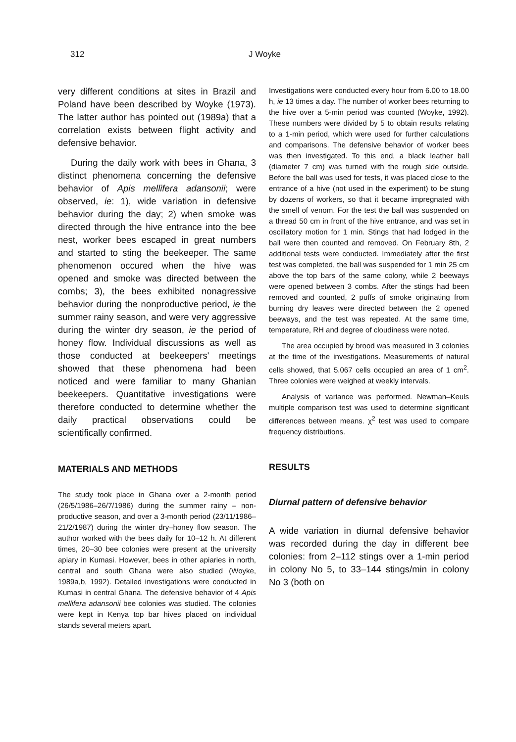312 J Woyke
very different conditions at sites in Brazil and Poland have been described by Woyke (1973). The latter author has pointed out (1989a) that a correlation exists between flight activity and defensive behavior.
During the daily work with bees in Ghana, 3 distinct phenomena concerning the defensive behavior of Apis mellifera adansonii; were observed, ie: 1), wide variation in defensive behavior during the day; 2) when smoke was directed through the hive entrance into the bee nest, worker bees escaped in great numbers and started to sting the beekeeper. The same phenomenon occured when the hive was opened and smoke was directed between the combs; 3), the bees exhibited nonagressive behavior during the nonproductive period, ie the summer rainy season, and were very aggressive during the winter dry season, ie the period of honey flow. Individual discussions as well as those conducted at beekeepers' meetings showed that these phenomena had been noticed and were familiar to many Ghanian beekeepers. Quantitative investigations were therefore conducted to determine whether the daily practical observations could be scientifically confirmed.
MATERIALS AND METHODS
The study took place in Ghana over a 2-month period (26/5/1986–26/7/1986) during the summer rainy – non-productive season, and over a 3-month period (23/11/1986–21/2/1987) during the winter dry–honey flow season. The author worked with the bees daily for 10–12 h. At different times, 20–30 bee colonies were present at the university apiary in Kumasi. However, bees in other apiaries in north, central and south Ghana were also studied (Woyke, 1989a,b, 1992). Detailed investigations were conducted in Kumasi in central Ghana. The defensive behavior of 4 Apis mellifera adansonii bee colonies was studied. The colonies were kept in Kenya top bar hives placed on individual stands several meters apart.
Investigations were conducted every hour from 6.00 to 18.00 h, ie 13 times a day. The number of worker bees returning to the hive over a 5-min period was counted (Woyke, 1992). These numbers were divided by 5 to obtain results relating to a 1-min period, which were used for further calculations and comparisons. The defensive behavior of worker bees was then investigated. To this end, a black leather ball (diameter 7 cm) was turned with the rough side outside. Before the ball was used for tests, it was placed close to the entrance of a hive (not used in the experiment) to be stung by dozens of workers, so that it became impregnated with the smell of venom. For the test the ball was suspended on a thread 50 cm in front of the hive entrance, and was set in oscillatory motion for 1 min. Stings that had lodged in the ball were then counted and removed. On February 8th, 2 additional tests were conducted. Immediately after the first test was completed, the ball was suspended for 1 min 25 cm above the top bars of the same colony, while 2 beeways were opened between 3 combs. After the stings had been removed and counted, 2 puffs of smoke originating from burning dry leaves were directed between the 2 opened beeways, and the test was repeated. At the same time, temperature, RH and degree of cloudiness were noted.
The area occupied by brood was measured in 3 colonies at the time of the investigations. Measurements of natural cells showed, that 5.067 cells occupied an area of 1 cm<sup>2</sup>. Three colonies were weighed at weekly intervals.
Analysis of variance was performed. Newman–Keuls multiple comparison test was used to determine significant differences between means. χ<sup>2</sup> test was used to compare frequency distributions.
RESULTS
Diurnal pattern of defensive behavior
A wide variation in diurnal defensive behavior was recorded during the day in different bee colonies: from 2–112 stings over a 1-min period in colony No 5, to 33–144 stings/min in colony No 3 (both on